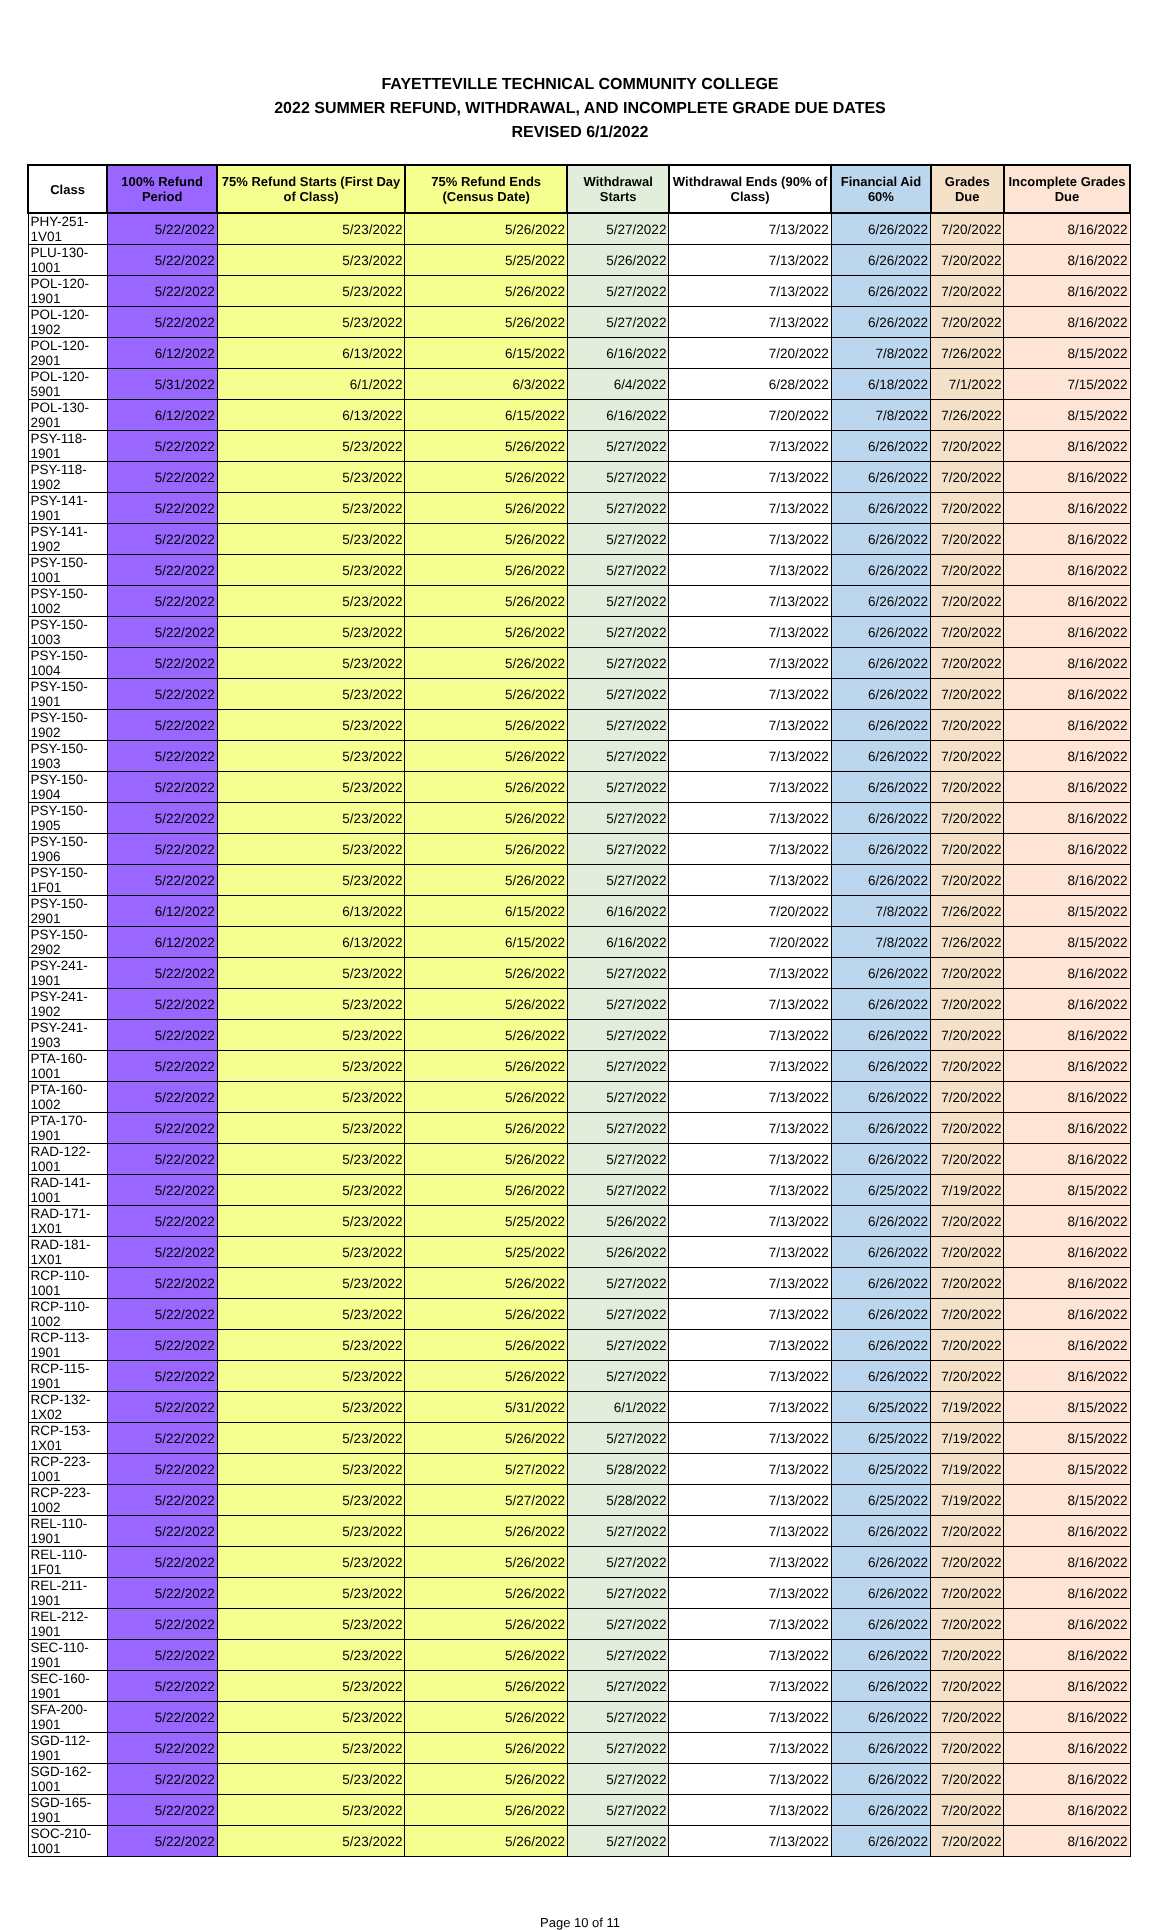FAYETTEVILLE TECHNICAL COMMUNITY COLLEGE
2022 SUMMER REFUND, WITHDRAWAL, AND INCOMPLETE GRADE DUE DATES
REVISED 6/1/2022
| Class | 100% Refund Period | 75% Refund Starts (First Day of Class) | 75% Refund Ends (Census Date) | Withdrawal Starts | Withdrawal Ends (90% of Class) | Financial Aid 60% | Grades Due | Incomplete Grades Due |
| --- | --- | --- | --- | --- | --- | --- | --- | --- |
| PHY-251-1V01 | 5/22/2022 | 5/23/2022 | 5/26/2022 | 5/27/2022 | 7/13/2022 | 6/26/2022 | 7/20/2022 | 8/16/2022 |
| PLU-130-1001 | 5/22/2022 | 5/23/2022 | 5/25/2022 | 5/26/2022 | 7/13/2022 | 6/26/2022 | 7/20/2022 | 8/16/2022 |
| POL-120-1901 | 5/22/2022 | 5/23/2022 | 5/26/2022 | 5/27/2022 | 7/13/2022 | 6/26/2022 | 7/20/2022 | 8/16/2022 |
| POL-120-1902 | 5/22/2022 | 5/23/2022 | 5/26/2022 | 5/27/2022 | 7/13/2022 | 6/26/2022 | 7/20/2022 | 8/16/2022 |
| POL-120-2901 | 6/12/2022 | 6/13/2022 | 6/15/2022 | 6/16/2022 | 7/20/2022 | 7/8/2022 | 7/26/2022 | 8/15/2022 |
| POL-120-5901 | 5/31/2022 | 6/1/2022 | 6/3/2022 | 6/4/2022 | 6/28/2022 | 6/18/2022 | 7/1/2022 | 7/15/2022 |
| POL-130-2901 | 6/12/2022 | 6/13/2022 | 6/15/2022 | 6/16/2022 | 7/20/2022 | 7/8/2022 | 7/26/2022 | 8/15/2022 |
| PSY-118-1901 | 5/22/2022 | 5/23/2022 | 5/26/2022 | 5/27/2022 | 7/13/2022 | 6/26/2022 | 7/20/2022 | 8/16/2022 |
| PSY-118-1902 | 5/22/2022 | 5/23/2022 | 5/26/2022 | 5/27/2022 | 7/13/2022 | 6/26/2022 | 7/20/2022 | 8/16/2022 |
| PSY-141-1901 | 5/22/2022 | 5/23/2022 | 5/26/2022 | 5/27/2022 | 7/13/2022 | 6/26/2022 | 7/20/2022 | 8/16/2022 |
| PSY-141-1902 | 5/22/2022 | 5/23/2022 | 5/26/2022 | 5/27/2022 | 7/13/2022 | 6/26/2022 | 7/20/2022 | 8/16/2022 |
| PSY-150-1001 | 5/22/2022 | 5/23/2022 | 5/26/2022 | 5/27/2022 | 7/13/2022 | 6/26/2022 | 7/20/2022 | 8/16/2022 |
| PSY-150-1002 | 5/22/2022 | 5/23/2022 | 5/26/2022 | 5/27/2022 | 7/13/2022 | 6/26/2022 | 7/20/2022 | 8/16/2022 |
| PSY-150-1003 | 5/22/2022 | 5/23/2022 | 5/26/2022 | 5/27/2022 | 7/13/2022 | 6/26/2022 | 7/20/2022 | 8/16/2022 |
| PSY-150-1004 | 5/22/2022 | 5/23/2022 | 5/26/2022 | 5/27/2022 | 7/13/2022 | 6/26/2022 | 7/20/2022 | 8/16/2022 |
| PSY-150-1901 | 5/22/2022 | 5/23/2022 | 5/26/2022 | 5/27/2022 | 7/13/2022 | 6/26/2022 | 7/20/2022 | 8/16/2022 |
| PSY-150-1902 | 5/22/2022 | 5/23/2022 | 5/26/2022 | 5/27/2022 | 7/13/2022 | 6/26/2022 | 7/20/2022 | 8/16/2022 |
| PSY-150-1903 | 5/22/2022 | 5/23/2022 | 5/26/2022 | 5/27/2022 | 7/13/2022 | 6/26/2022 | 7/20/2022 | 8/16/2022 |
| PSY-150-1904 | 5/22/2022 | 5/23/2022 | 5/26/2022 | 5/27/2022 | 7/13/2022 | 6/26/2022 | 7/20/2022 | 8/16/2022 |
| PSY-150-1905 | 5/22/2022 | 5/23/2022 | 5/26/2022 | 5/27/2022 | 7/13/2022 | 6/26/2022 | 7/20/2022 | 8/16/2022 |
| PSY-150-1906 | 5/22/2022 | 5/23/2022 | 5/26/2022 | 5/27/2022 | 7/13/2022 | 6/26/2022 | 7/20/2022 | 8/16/2022 |
| PSY-150-1F01 | 5/22/2022 | 5/23/2022 | 5/26/2022 | 5/27/2022 | 7/13/2022 | 6/26/2022 | 7/20/2022 | 8/16/2022 |
| PSY-150-2901 | 6/12/2022 | 6/13/2022 | 6/15/2022 | 6/16/2022 | 7/20/2022 | 7/8/2022 | 7/26/2022 | 8/15/2022 |
| PSY-150-2902 | 6/12/2022 | 6/13/2022 | 6/15/2022 | 6/16/2022 | 7/20/2022 | 7/8/2022 | 7/26/2022 | 8/15/2022 |
| PSY-241-1901 | 5/22/2022 | 5/23/2022 | 5/26/2022 | 5/27/2022 | 7/13/2022 | 6/26/2022 | 7/20/2022 | 8/16/2022 |
| PSY-241-1902 | 5/22/2022 | 5/23/2022 | 5/26/2022 | 5/27/2022 | 7/13/2022 | 6/26/2022 | 7/20/2022 | 8/16/2022 |
| PSY-241-1903 | 5/22/2022 | 5/23/2022 | 5/26/2022 | 5/27/2022 | 7/13/2022 | 6/26/2022 | 7/20/2022 | 8/16/2022 |
| PTA-160-1001 | 5/22/2022 | 5/23/2022 | 5/26/2022 | 5/27/2022 | 7/13/2022 | 6/26/2022 | 7/20/2022 | 8/16/2022 |
| PTA-160-1002 | 5/22/2022 | 5/23/2022 | 5/26/2022 | 5/27/2022 | 7/13/2022 | 6/26/2022 | 7/20/2022 | 8/16/2022 |
| PTA-170-1901 | 5/22/2022 | 5/23/2022 | 5/26/2022 | 5/27/2022 | 7/13/2022 | 6/26/2022 | 7/20/2022 | 8/16/2022 |
| RAD-122-1001 | 5/22/2022 | 5/23/2022 | 5/26/2022 | 5/27/2022 | 7/13/2022 | 6/26/2022 | 7/20/2022 | 8/16/2022 |
| RAD-141-1001 | 5/22/2022 | 5/23/2022 | 5/26/2022 | 5/27/2022 | 7/13/2022 | 6/25/2022 | 7/19/2022 | 8/15/2022 |
| RAD-171-1X01 | 5/22/2022 | 5/23/2022 | 5/25/2022 | 5/26/2022 | 7/13/2022 | 6/26/2022 | 7/20/2022 | 8/16/2022 |
| RAD-181-1X01 | 5/22/2022 | 5/23/2022 | 5/25/2022 | 5/26/2022 | 7/13/2022 | 6/26/2022 | 7/20/2022 | 8/16/2022 |
| RCP-110-1001 | 5/22/2022 | 5/23/2022 | 5/26/2022 | 5/27/2022 | 7/13/2022 | 6/26/2022 | 7/20/2022 | 8/16/2022 |
| RCP-110-1002 | 5/22/2022 | 5/23/2022 | 5/26/2022 | 5/27/2022 | 7/13/2022 | 6/26/2022 | 7/20/2022 | 8/16/2022 |
| RCP-113-1901 | 5/22/2022 | 5/23/2022 | 5/26/2022 | 5/27/2022 | 7/13/2022 | 6/26/2022 | 7/20/2022 | 8/16/2022 |
| RCP-115-1901 | 5/22/2022 | 5/23/2022 | 5/26/2022 | 5/27/2022 | 7/13/2022 | 6/26/2022 | 7/20/2022 | 8/16/2022 |
| RCP-132-1X02 | 5/22/2022 | 5/23/2022 | 5/31/2022 | 6/1/2022 | 7/13/2022 | 6/25/2022 | 7/19/2022 | 8/15/2022 |
| RCP-153-1X01 | 5/22/2022 | 5/23/2022 | 5/26/2022 | 5/27/2022 | 7/13/2022 | 6/25/2022 | 7/19/2022 | 8/15/2022 |
| RCP-223-1001 | 5/22/2022 | 5/23/2022 | 5/27/2022 | 5/28/2022 | 7/13/2022 | 6/25/2022 | 7/19/2022 | 8/15/2022 |
| RCP-223-1002 | 5/22/2022 | 5/23/2022 | 5/27/2022 | 5/28/2022 | 7/13/2022 | 6/25/2022 | 7/19/2022 | 8/15/2022 |
| REL-110-1901 | 5/22/2022 | 5/23/2022 | 5/26/2022 | 5/27/2022 | 7/13/2022 | 6/26/2022 | 7/20/2022 | 8/16/2022 |
| REL-110-1F01 | 5/22/2022 | 5/23/2022 | 5/26/2022 | 5/27/2022 | 7/13/2022 | 6/26/2022 | 7/20/2022 | 8/16/2022 |
| REL-211-1901 | 5/22/2022 | 5/23/2022 | 5/26/2022 | 5/27/2022 | 7/13/2022 | 6/26/2022 | 7/20/2022 | 8/16/2022 |
| REL-212-1901 | 5/22/2022 | 5/23/2022 | 5/26/2022 | 5/27/2022 | 7/13/2022 | 6/26/2022 | 7/20/2022 | 8/16/2022 |
| SEC-110-1901 | 5/22/2022 | 5/23/2022 | 5/26/2022 | 5/27/2022 | 7/13/2022 | 6/26/2022 | 7/20/2022 | 8/16/2022 |
| SEC-160-1901 | 5/22/2022 | 5/23/2022 | 5/26/2022 | 5/27/2022 | 7/13/2022 | 6/26/2022 | 7/20/2022 | 8/16/2022 |
| SFA-200-1901 | 5/22/2022 | 5/23/2022 | 5/26/2022 | 5/27/2022 | 7/13/2022 | 6/26/2022 | 7/20/2022 | 8/16/2022 |
| SGD-112-1901 | 5/22/2022 | 5/23/2022 | 5/26/2022 | 5/27/2022 | 7/13/2022 | 6/26/2022 | 7/20/2022 | 8/16/2022 |
| SGD-162-1001 | 5/22/2022 | 5/23/2022 | 5/26/2022 | 5/27/2022 | 7/13/2022 | 6/26/2022 | 7/20/2022 | 8/16/2022 |
| SGD-165-1901 | 5/22/2022 | 5/23/2022 | 5/26/2022 | 5/27/2022 | 7/13/2022 | 6/26/2022 | 7/20/2022 | 8/16/2022 |
| SOC-210-1001 | 5/22/2022 | 5/23/2022 | 5/26/2022 | 5/27/2022 | 7/13/2022 | 6/26/2022 | 7/20/2022 | 8/16/2022 |
Page 10 of 11